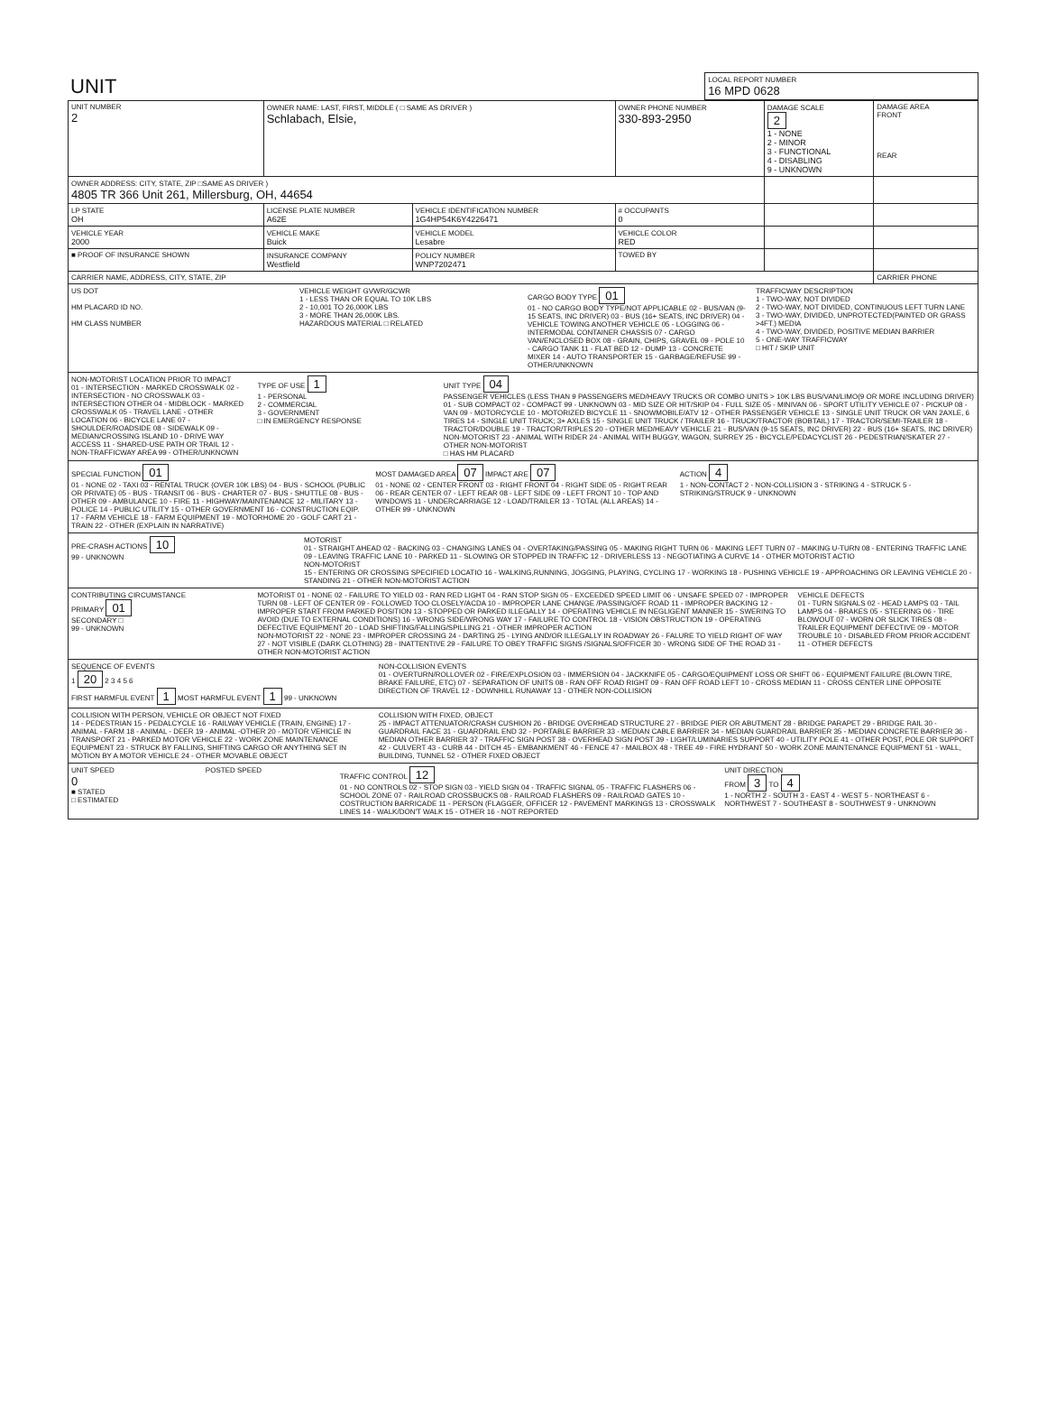| UNIT | LOCAL REPORT NUMBER 16 MPD 0628 |
| UNIT NUMBER 2 | OWNER NAME: LAST, FIRST, MIDDLE ( □ SAME AS DRIVER ) Schlabach, Elsie, | | | OWNER PHONE NUMBER 330-893-2950 | DAMAGE SCALE 2 1 - NONE 2 - MINOR 3 - FUNCTIONAL 4 - DISABLING 9 - UNKNOWN | DAMAGE AREA FRONT REAR |
| OWNER ADDRESS: CITY, STATE, ZIP □SAME AS DRIVER ) 4805 TR 366 Unit 261, Millersburg, OH, 44654 | | | | | | |
| LP STATE OH | LICENSE PLATE NUMBER A62E | VEHICLE IDENTIFICATION NUMBER 1G4HP54K6Y4226471 | | # OCCUPANTS 0 | | |
| VEHICLE YEAR 2000 | VEHICLE MAKE Buick | VEHICLE MODEL Lesabre | | VEHICLE COLOR RED | | |
| ■ PROOF OF INSURANCE SHOWN | INSURANCE COMPANY Westfield | POLICY NUMBER WNP7202471 | TOWED BY | | | |
| CARRIER NAME, ADDRESS, CITY, STATE, ZIP | | | | | | CARRIER PHONE |
US DOT
HM PLACARD ID NO.
HM CLASS NUMBER
VEHICLE WEIGHT GVWR/GCWR
1 - LESS THAN OR EQUAL TO 10K LBS
2 - 10,001 TO 26,000K LBS
3 - MORE THAN 26,000K LBS.
HAZARDOUS MATERIAL □ RELATED
CARGO BODY TYPE 01
01 - NO CARGO BODY TYPE/NOT APPLICABLE 02 - BUS/VAN (9-15 SEATS, INC DRIVER) 03 - BUS (16+ SEATS, INC DRIVER) 04 - VEHICLE TOWING ANOTHER VEHICLE 05 - LOGGING 06 - INTERMODAL CONTAINER CHASSIS 07 - CARGO VAN/ENCLOSED BOX 08 - GRAIN, CHIPS, GRAVEL 09 - POLE 10 - CARGO TANK 11 - FLAT BED 12 - DUMP 13 - CONCRETE MIXER 14 - AUTO TRANSPORTER 15 - GARBAGE/REFUSE 99 - OTHER/UNKNOWN
TRAFFICWAY DESCRIPTION
1 - TWO-WAY, NOT DIVIDED
2 - TWO-WAY, NOT DIVIDED, CONTINUOUS LEFT TURN LANE
3 - TWO-WAY, DIVIDED, UNPROTECTED(PAINTED OR GRASS >4FT.) MEDIA
4 - TWO-WAY, DIVIDED, POSITIVE MEDIAN BARRIER
5 - ONE-WAY TRAFFICWAY
□ HIT / SKIP UNIT
NON-MOTORIST LOCATION PRIOR TO IMPACT
01 - INTERSECTION - MARKED CROSSWALK 02 - INTERSECTION - NO CROSSWALK 03 - INTERSECTION OTHER 04 - MIDBLOCK - MARKED CROSSWALK 05 - TRAVEL LANE - OTHER LOCATION 06 - BICYCLE LANE 07 - SHOULDER/ROADSIDE 08 - SIDEWALK 09 - MEDIAN/CROSSING ISLAND 10 - DRIVE WAY ACCESS 11 - SHARED-USE PATH OR TRAIL 12 - NON-TRAFFICWAY AREA 99 - OTHER/UNKNOWN
TYPE OF USE 1
1 - PERSONAL
2 - COMMERCIAL
3 - GOVERNMENT
□ IN EMERGENCY RESPONSE
UNIT TYPE 04
PASSENGER VEHICLES (LESS THAN 9 PASSENGERS MED/HEAVY TRUCKS OR COMBO UNITS > 10K LBS BUS/VAN/LIMO(9 OR MORE INCLUDING DRIVER)
01 - SUB COMPACT 02 - COMPACT 99 - UNKNOWN 03 - MID SIZE OR HIT/SKIP 04 - FULL SIZE 05 - MINIVAN 06 - SPORT UTILITY VEHICLE 07 - PICKUP 08 - VAN 09 - MOTORCYCLE 10 - MOTORIZED BICYCLE 11 - SNOWMOBILE/ATV 12 - OTHER PASSENGER VEHICLE 13 - SINGLE UNIT TRUCK OR VAN 2AXLE, 6 TIRES 14 - SINGLE UNIT TRUCK; 3+ AXLES 15 - SINGLE UNIT TRUCK / TRAILER 16 - TRUCK/TRACTOR (BOBTAIL) 17 - TRACTOR/SEMI-TRAILER 18 - TRACTOR/DOUBLE 19 - TRACTOR/TRIPLES 20 - OTHER MED/HEAVY VEHICLE 21 - BUS/VAN (9-15 SEATS, INC DRIVER) 22 - BUS (16+ SEATS, INC DRIVER) NON-MOTORIST 23 - ANIMAL WITH RIDER 24 - ANIMAL WITH BUGGY, WAGON, SURREY 25 - BICYCLE/PEDACYCLIST 26 - PEDESTRIAN/SKATER 27 - OTHER NON-MOTORIST
□ HAS HM PLACARD
SPECIAL FUNCTION 01
01 - NONE 02 - TAXI 03 - RENTAL TRUCK (OVER 10K LBS) 04 - BUS - SCHOOL (PUBLIC OR PRIVATE) 05 - BUS - TRANSIT 06 - BUS - CHARTER 07 - BUS - SHUTTLE 08 - BUS - OTHER 09 - AMBULANCE 10 - FIRE 11 - HIGHWAY/MAINTENANCE 12 - MILITARY 13 - POLICE 14 - PUBLIC UTILITY 15 - OTHER GOVERNMENT 16 - CONSTRUCTION EQIP. 17 - FARM VEHICLE 18 - FARM EQUIPMENT 19 - MOTORHOME 20 - GOLF CART 21 - TRAIN 22 - OTHER (EXPLAIN IN NARRATIVE)
MOST DAMAGED AREA 07 IMPACT ARE 07
01 - NONE 02 - CENTER FRONT 03 - RIGHT FRONT 04 - RIGHT SIDE 05 - RIGHT REAR 06 - REAR CENTER 07 - LEFT REAR 08 - LEFT SIDE 09 - LEFT FRONT 10 - TOP AND WINDOWS 11 - UNDERCARRIAGE 12 - LOAD/TRAILER 13 - TOTAL (ALL AREAS) 14 - OTHER 99 - UNKNOWN
ACTION 4
1 - NON-CONTACT 2 - NON-COLLISION 3 - STRIKING 4 - STRUCK 5 - STRIKING/STRUCK 9 - UNKNOWN
PRE-CRASH ACTIONS 10
99 - UNKNOWN
MOTORIST
01 - STRAIGHT AHEAD 02 - BACKING 03 - CHANGING LANES 04 - OVERTAKING/PASSING 05 - MAKING RIGHT TURN 06 - MAKING LEFT TURN 07 - MAKING U-TURN 08 - ENTERING TRAFFIC LANE 09 - LEAVING TRAFFIC LANE 10 - PARKED 11 - SLOWING OR STOPPED IN TRAFFIC 12 - DRIVERLESS 13 - NEGOTIATING A CURVE 14 - OTHER MOTORIST ACTIO
NON-MOTORIST
15 - ENTERING OR CROSSING SPECIFIED LOCATIO 16 - WALKING,RUNNING, JOGGING, PLAYING, CYCLING 17 - WORKING 18 - PUSHING VEHICLE 19 - APPROACHING OR LEAVING VEHICLE 20 - STANDING 21 - OTHER NON-MOTORIST ACTION
CONTRIBUTING CIRCUMSTANCE
PRIMARY 01
SECONDARY □
99 - UNKNOWN
MOTORIST 01 - NONE 02 - FAILURE TO YIELD 03 - RAN RED LIGHT 04 - RAN STOP SIGN 05 - EXCEEDED SPEED LIMIT 06 - UNSAFE SPEED 07 - IMPROPER TURN 08 - LEFT OF CENTER 09 - FOLLOWED TOO CLOSELY/ACDA 10 - IMPROPER LANE CHANGE /PASSING/OFF ROAD 11 - IMPROPER BACKING 12 - IMPROPER START FROM PARKED POSITION 13 - STOPPED OR PARKED ILLEGALLY 14 - OPERATING VEHICLE IN NEGLIGENT MANNER 15 - SWERING TO AVOID (DUE TO EXTERNAL CONDITIONS) 16 - WRONG SIDE/WRONG WAY 17 - FAILURE TO CONTROL 18 - VISION OBSTRUCTION 19 - OPERATING DEFECTIVE EQUIPMENT 20 - LOAD SHIFTING/FALLING/SPILLING 21 - OTHER IMPROPER ACTION
NON-MOTORIST 22 - NONE 23 - IMPROPER CROSSING 24 - DARTING 25 - LYING AND/OR ILLEGALLY IN ROADWAY 26 - FALURE TO YIELD RIGHT OF WAY 27 - NOT VISIBLE (DARK CLOTHING) 28 - INATTENTIVE 29 - FAILURE TO OBEY TRAFFIC SIGNS /SIGNALS/OFFICER 30 - WRONG SIDE OF THE ROAD 31 - OTHER NON-MOTORIST ACTION
VEHICLE DEFECTS
01 - TURN SIGNALS 02 - HEAD LAMPS 03 - TAIL LAMPS 04 - BRAKES 05 - STEERING 06 - TIRE BLOWOUT 07 - WORN OR SLICK TIRES 08 - TRAILER EQUIPMENT DEFECTIVE 09 - MOTOR TROUBLE 10 - DISABLED FROM PRIOR ACCIDENT 11 - OTHER DEFECTS
SEQUENCE OF EVENTS
1 20 2 3 4 5 6
FIRST HARMFUL EVENT 1 MOST HARMFUL EVENT 1 99 - UNKNOWN
NON-COLLISION EVENTS
01 - OVERTURN/ROLLOVER 02 - FIRE/EXPLOSION 03 - IMMERSION 04 - JACKKNIFE 05 - CARGO/EQUIPMENT LOSS OR SHIFT 06 - EQUIPMENT FAILURE (BLOWN TIRE, BRAKE FAILURE, ETC) 07 - SEPARATION OF UNITS 08 - RAN OFF ROAD RIGHT 09 - RAN OFF ROAD LEFT 10 - CROSS MEDIAN 11 - CROSS CENTER LINE OPPOSITE DIRECTION OF TRAVEL 12 - DOWNHILL RUNAWAY 13 - OTHER NON-COLLISION
COLLISION WITH PERSON, VEHICLE OR OBJECT NOT FIXED
14 - PEDESTRIAN 15 - PEDALCYCLE 16 - RAILWAY VEHICLE (TRAIN, ENGINE) 17 - ANIMAL - FARM 18 - ANIMAL - DEER 19 - ANIMAL -OTHER 20 - MOTOR VEHICLE IN TRANSPORT 21 - PARKED MOTOR VEHICLE 22 - WORK ZONE MAINTENANCE EQUIPMENT 23 - STRUCK BY FALLING, SHIFTING CARGO OR ANYTHING SET IN MOTION BY A MOTOR VEHICLE 24 - OTHER MOVABLE OBJECT
COLLISION WITH FIXED, OBJECT
25 - IMPACT ATTENUATOR/CRASH CUSHION 26 - BRIDGE OVERHEAD STRUCTURE 27 - BRIDGE PIER OR ABUTMENT 28 - BRIDGE PARAPET 29 - BRIDGE RAIL 30 - GUARDRAIL FACE 31 - GUARDRAIL END 32 - PORTABLE BARRIER 33 - MEDIAN CABLE BARRIER 34 - MEDIAN GUARDRAIL BARRIER 35 - MEDIAN CONCRETE BARRIER 36 - MEDIAN OTHER BARRIER 37 - TRAFFIC SIGN POST 38 - OVERHEAD SIGN POST 39 - LIGHT/LUMINARIES SUPPORT 40 - UTILITY POLE 41 - OTHER POST, POLE OR SUPPORT 42 - CULVERT 43 - CURB 44 - DITCH 45 - EMBANKMENT 46 - FENCE 47 - MAILBOX 48 - TREE 49 - FIRE HYDRANT 50 - WORK ZONE MAINTENANCE EQUIPMENT 51 - WALL, BUILDING, TUNNEL 52 - OTHER FIXED OBJECT
UNIT SPEED
0
■ STATED
□ ESTIMATED
POSTED SPEED TRAFFIC CONTROL 12
01 - NO CONTROLS 02 - STOP SIGN 03 - YIELD SIGN 04 - TRAFFIC SIGNAL 05 - TRAFFIC FLASHERS 06 - SCHOOL ZONE 07 - RAILROAD CROSSBUCKS 08 - RAILROAD FLASHERS 09 - RAILROAD GATES 10 - COSTRUCTION BARRICADE 11 - PERSON (FLAGGER, OFFICER 12 - PAVEMENT MARKINGS 13 - CROSSWALK LINES 14 - WALK/DON'T WALK 15 - OTHER 16 - NOT REPORTED
UNIT DIRECTION
FROM 3 TO 4
1 - NORTH 2 - SOUTH 3 - EAST 4 - WEST 5 - NORTHEAST 6 - NORTHWEST 7 - SOUTHEAST 8 - SOUTHWEST 9 - UNKNOWN